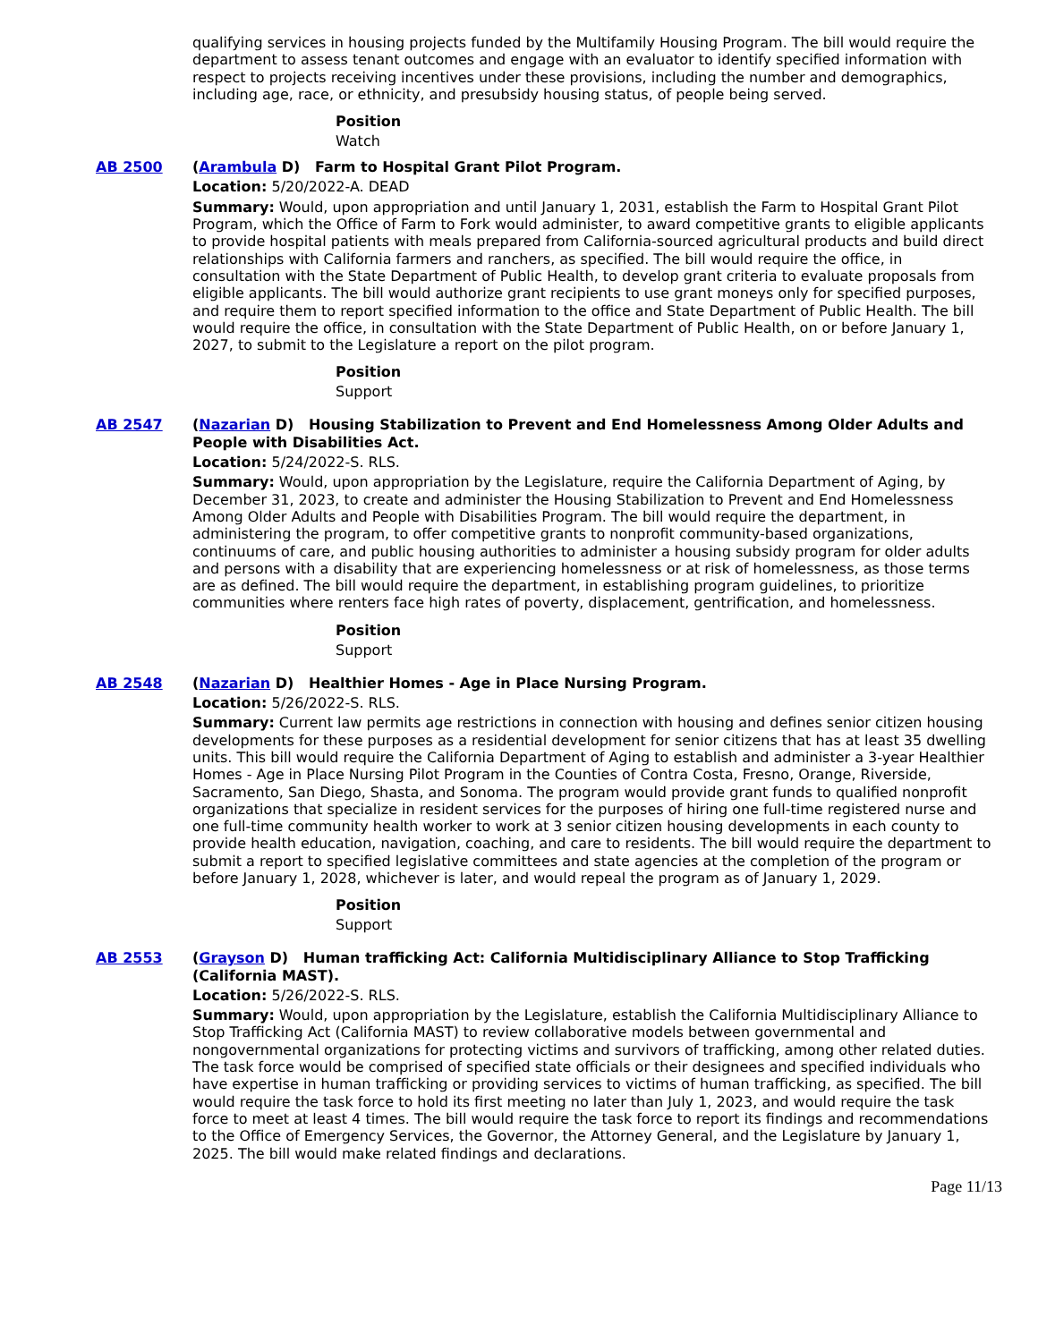qualifying services in housing projects funded by the Multifamily Housing Program. The bill would require the department to assess tenant outcomes and engage with an evaluator to identify specified information with respect to projects receiving incentives under these provisions, including the number and demographics, including age, race, or ethnicity, and presubsidy housing status, of people being served.
Position
Watch
AB 2500 (Arambula D) Farm to Hospital Grant Pilot Program.
Location: 5/20/2022-A. DEAD
Summary: Would, upon appropriation and until January 1, 2031, establish the Farm to Hospital Grant Pilot Program, which the Office of Farm to Fork would administer, to award competitive grants to eligible applicants to provide hospital patients with meals prepared from California-sourced agricultural products and build direct relationships with California farmers and ranchers, as specified. The bill would require the office, in consultation with the State Department of Public Health, to develop grant criteria to evaluate proposals from eligible applicants. The bill would authorize grant recipients to use grant moneys only for specified purposes, and require them to report specified information to the office and State Department of Public Health. The bill would require the office, in consultation with the State Department of Public Health, on or before January 1, 2027, to submit to the Legislature a report on the pilot program.
Position
Support
AB 2547 (Nazarian D) Housing Stabilization to Prevent and End Homelessness Among Older Adults and People with Disabilities Act.
Location: 5/24/2022-S. RLS.
Summary: Would, upon appropriation by the Legislature, require the California Department of Aging, by December 31, 2023, to create and administer the Housing Stabilization to Prevent and End Homelessness Among Older Adults and People with Disabilities Program. The bill would require the department, in administering the program, to offer competitive grants to nonprofit community-based organizations, continuums of care, and public housing authorities to administer a housing subsidy program for older adults and persons with a disability that are experiencing homelessness or at risk of homelessness, as those terms are as defined. The bill would require the department, in establishing program guidelines, to prioritize communities where renters face high rates of poverty, displacement, gentrification, and homelessness.
Position
Support
AB 2548 (Nazarian D) Healthier Homes - Age in Place Nursing Program.
Location: 5/26/2022-S. RLS.
Summary: Current law permits age restrictions in connection with housing and defines senior citizen housing developments for these purposes as a residential development for senior citizens that has at least 35 dwelling units. This bill would require the California Department of Aging to establish and administer a 3-year Healthier Homes - Age in Place Nursing Pilot Program in the Counties of Contra Costa, Fresno, Orange, Riverside, Sacramento, San Diego, Shasta, and Sonoma. The program would provide grant funds to qualified nonprofit organizations that specialize in resident services for the purposes of hiring one full-time registered nurse and one full-time community health worker to work at 3 senior citizen housing developments in each county to provide health education, navigation, coaching, and care to residents. The bill would require the department to submit a report to specified legislative committees and state agencies at the completion of the program or before January 1, 2028, whichever is later, and would repeal the program as of January 1, 2029.
Position
Support
AB 2553 (Grayson D) Human trafficking Act: California Multidisciplinary Alliance to Stop Trafficking (California MAST).
Location: 5/26/2022-S. RLS.
Summary: Would, upon appropriation by the Legislature, establish the California Multidisciplinary Alliance to Stop Trafficking Act (California MAST) to review collaborative models between governmental and nongovernmental organizations for protecting victims and survivors of trafficking, among other related duties. The task force would be comprised of specified state officials or their designees and specified individuals who have expertise in human trafficking or providing services to victims of human trafficking, as specified. The bill would require the task force to hold its first meeting no later than July 1, 2023, and would require the task force to meet at least 4 times. The bill would require the task force to report its findings and recommendations to the Office of Emergency Services, the Governor, the Attorney General, and the Legislature by January 1, 2025. The bill would make related findings and declarations.
Page 11/13